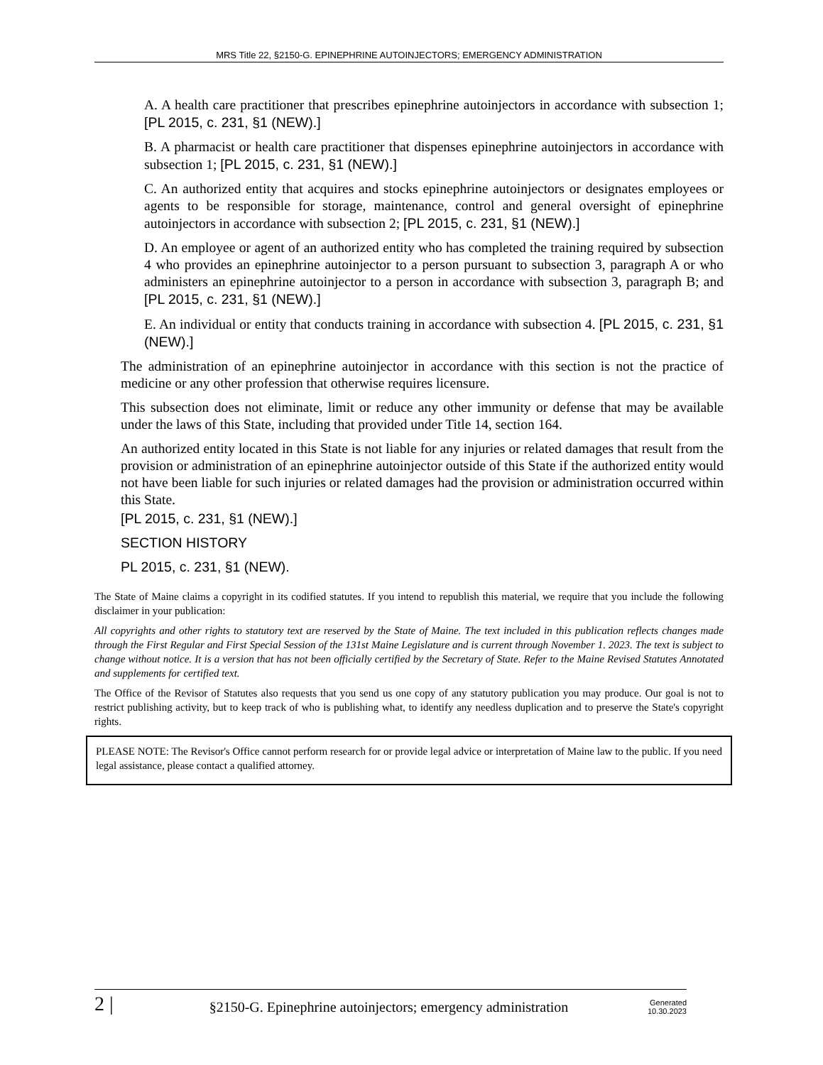MRS Title 22, §2150-G. EPINEPHRINE AUTOINJECTORS; EMERGENCY ADMINISTRATION
A. A health care practitioner that prescribes epinephrine autoinjectors in accordance with subsection 1; [PL 2015, c. 231, §1 (NEW).]
B. A pharmacist or health care practitioner that dispenses epinephrine autoinjectors in accordance with subsection 1; [PL 2015, c. 231, §1 (NEW).]
C. An authorized entity that acquires and stocks epinephrine autoinjectors or designates employees or agents to be responsible for storage, maintenance, control and general oversight of epinephrine autoinjectors in accordance with subsection 2; [PL 2015, c. 231, §1 (NEW).]
D. An employee or agent of an authorized entity who has completed the training required by subsection 4 who provides an epinephrine autoinjector to a person pursuant to subsection 3, paragraph A or who administers an epinephrine autoinjector to a person in accordance with subsection 3, paragraph B; and [PL 2015, c. 231, §1 (NEW).]
E. An individual or entity that conducts training in accordance with subsection 4. [PL 2015, c. 231, §1 (NEW).]
The administration of an epinephrine autoinjector in accordance with this section is not the practice of medicine or any other profession that otherwise requires licensure.
This subsection does not eliminate, limit or reduce any other immunity or defense that may be available under the laws of this State, including that provided under Title 14, section 164.
An authorized entity located in this State is not liable for any injuries or related damages that result from the provision or administration of an epinephrine autoinjector outside of this State if the authorized entity would not have been liable for such injuries or related damages had the provision or administration occurred within this State.
[PL 2015, c. 231, §1 (NEW).]
SECTION HISTORY
PL 2015, c. 231, §1 (NEW).
The State of Maine claims a copyright in its codified statutes. If you intend to republish this material, we require that you include the following disclaimer in your publication:
All copyrights and other rights to statutory text are reserved by the State of Maine. The text included in this publication reflects changes made through the First Regular and First Special Session of the 131st Maine Legislature and is current through November 1. 2023. The text is subject to change without notice. It is a version that has not been officially certified by the Secretary of State. Refer to the Maine Revised Statutes Annotated and supplements for certified text.
The Office of the Revisor of Statutes also requests that you send us one copy of any statutory publication you may produce. Our goal is not to restrict publishing activity, but to keep track of who is publishing what, to identify any needless duplication and to preserve the State's copyright rights.
PLEASE NOTE: The Revisor's Office cannot perform research for or provide legal advice or interpretation of Maine law to the public. If you need legal assistance, please contact a qualified attorney.
2 | §2150-G. Epinephrine autoinjectors; emergency administration Generated
10.30.2023